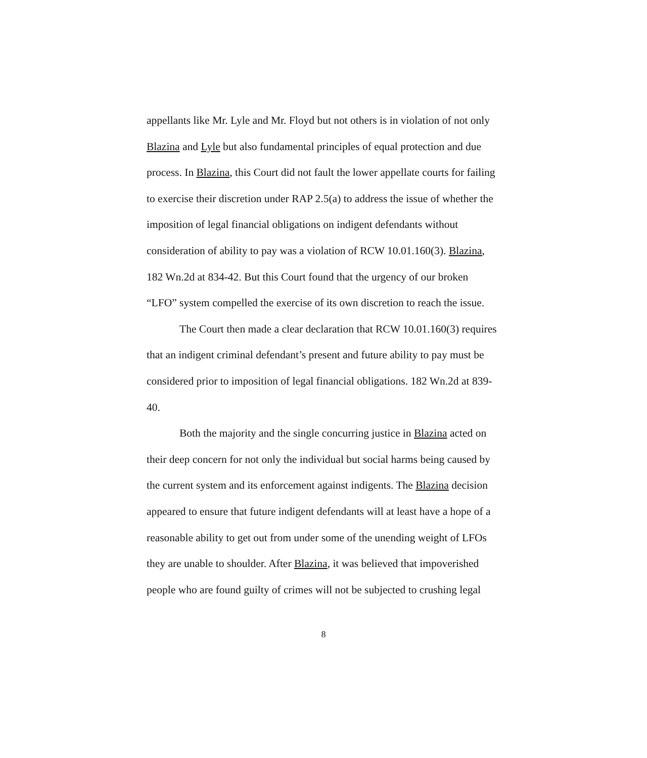appellants like Mr. Lyle and Mr. Floyd but not others is in violation of not only Blazina and Lyle but also fundamental principles of equal protection and due process. In Blazina, this Court did not fault the lower appellate courts for failing to exercise their discretion under RAP 2.5(a) to address the issue of whether the imposition of legal financial obligations on indigent defendants without consideration of ability to pay was a violation of RCW 10.01.160(3). Blazina, 182 Wn.2d at 834-42. But this Court found that the urgency of our broken “LFO” system compelled the exercise of its own discretion to reach the issue.
The Court then made a clear declaration that RCW 10.01.160(3) requires that an indigent criminal defendant’s present and future ability to pay must be considered prior to imposition of legal financial obligations. 182 Wn.2d at 839-40.
Both the majority and the single concurring justice in Blazina acted on their deep concern for not only the individual but social harms being caused by the current system and its enforcement against indigents. The Blazina decision appeared to ensure that future indigent defendants will at least have a hope of a reasonable ability to get out from under some of the unending weight of LFOs they are unable to shoulder. After Blazina, it was believed that impoverished people who are found guilty of crimes will not be subjected to crushing legal
8